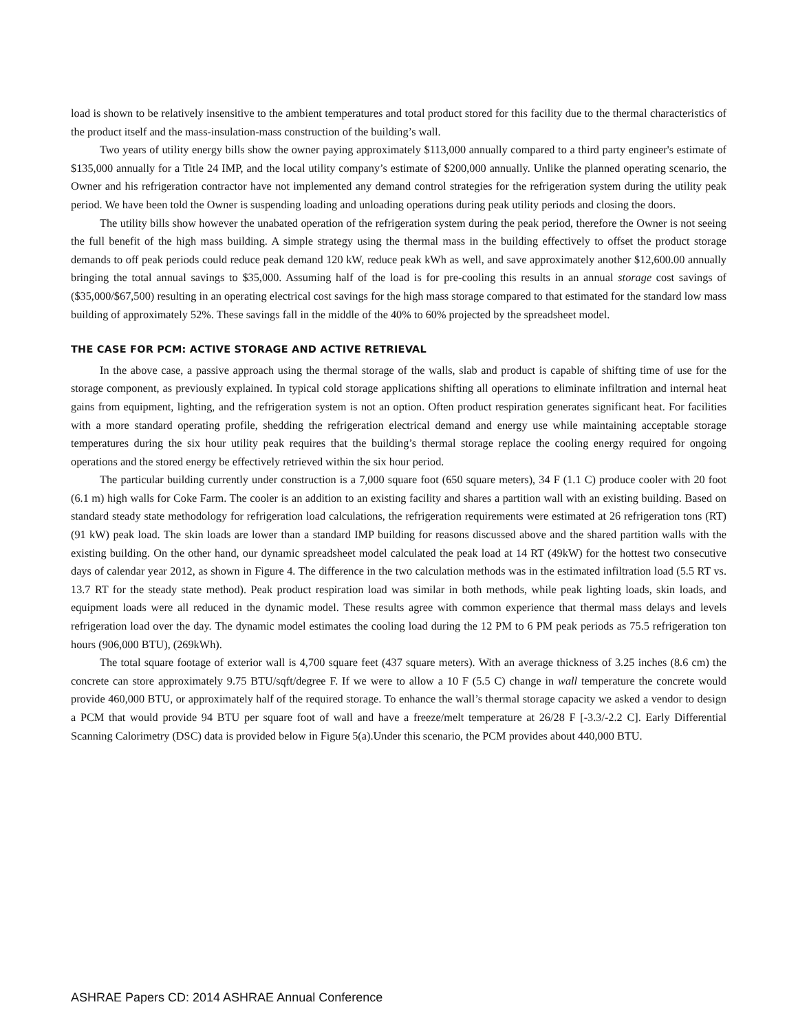load is shown to be relatively insensitive to the ambient temperatures and total product stored for this facility due to the thermal characteristics of the product itself and the mass-insulation-mass construction of the building’s wall.
Two years of utility energy bills show the owner paying approximately $113,000 annually compared to a third party engineer's estimate of $135,000 annually for a Title 24 IMP, and the local utility company’s estimate of $200,000 annually. Unlike the planned operating scenario, the Owner and his refrigeration contractor have not implemented any demand control strategies for the refrigeration system during the utility peak period. We have been told the Owner is suspending loading and unloading operations during peak utility periods and closing the doors.
The utility bills show however the unabated operation of the refrigeration system during the peak period, therefore the Owner is not seeing the full benefit of the high mass building. A simple strategy using the thermal mass in the building effectively to offset the product storage demands to off peak periods could reduce peak demand 120 kW, reduce peak kWh as well, and save approximately another $12,600.00 annually bringing the total annual savings to $35,000. Assuming half of the load is for pre-cooling this results in an annual storage cost savings of ($35,000/$67,500) resulting in an operating electrical cost savings for the high mass storage compared to that estimated for the standard low mass building of approximately 52%. These savings fall in the middle of the 40% to 60% projected by the spreadsheet model.
THE CASE FOR PCM: ACTIVE STORAGE AND ACTIVE RETRIEVAL
In the above case, a passive approach using the thermal storage of the walls, slab and product is capable of shifting time of use for the storage component, as previously explained. In typical cold storage applications shifting all operations to eliminate infiltration and internal heat gains from equipment, lighting, and the refrigeration system is not an option. Often product respiration generates significant heat. For facilities with a more standard operating profile, shedding the refrigeration electrical demand and energy use while maintaining acceptable storage temperatures during the six hour utility peak requires that the building’s thermal storage replace the cooling energy required for ongoing operations and the stored energy be effectively retrieved within the six hour period.
The particular building currently under construction is a 7,000 square foot (650 square meters), 34 F (1.1 C) produce cooler with 20 foot (6.1 m) high walls for Coke Farm. The cooler is an addition to an existing facility and shares a partition wall with an existing building. Based on standard steady state methodology for refrigeration load calculations, the refrigeration requirements were estimated at 26 refrigeration tons (RT) (91 kW) peak load. The skin loads are lower than a standard IMP building for reasons discussed above and the shared partition walls with the existing building. On the other hand, our dynamic spreadsheet model calculated the peak load at 14 RT (49kW) for the hottest two consecutive days of calendar year 2012, as shown in Figure 4. The difference in the two calculation methods was in the estimated infiltration load (5.5 RT vs. 13.7 RT for the steady state method). Peak product respiration load was similar in both methods, while peak lighting loads, skin loads, and equipment loads were all reduced in the dynamic model. These results agree with common experience that thermal mass delays and levels refrigeration load over the day. The dynamic model estimates the cooling load during the 12 PM to 6 PM peak periods as 75.5 refrigeration ton hours (906,000 BTU), (269kWh).
The total square footage of exterior wall is 4,700 square feet (437 square meters). With an average thickness of 3.25 inches (8.6 cm) the concrete can store approximately 9.75 BTU/sqft/degree F. If we were to allow a 10 F (5.5 C) change in wall temperature the concrete would provide 460,000 BTU, or approximately half of the required storage. To enhance the wall’s thermal storage capacity we asked a vendor to design a PCM that would provide 94 BTU per square foot of wall and have a freeze/melt temperature at 26/28 F [-3.3/-2.2 C]. Early Differential Scanning Calorimetry (DSC) data is provided below in Figure 5(a).Under this scenario, the PCM provides about 440,000 BTU.
ASHRAE Papers CD: 2014 ASHRAE Annual Conference